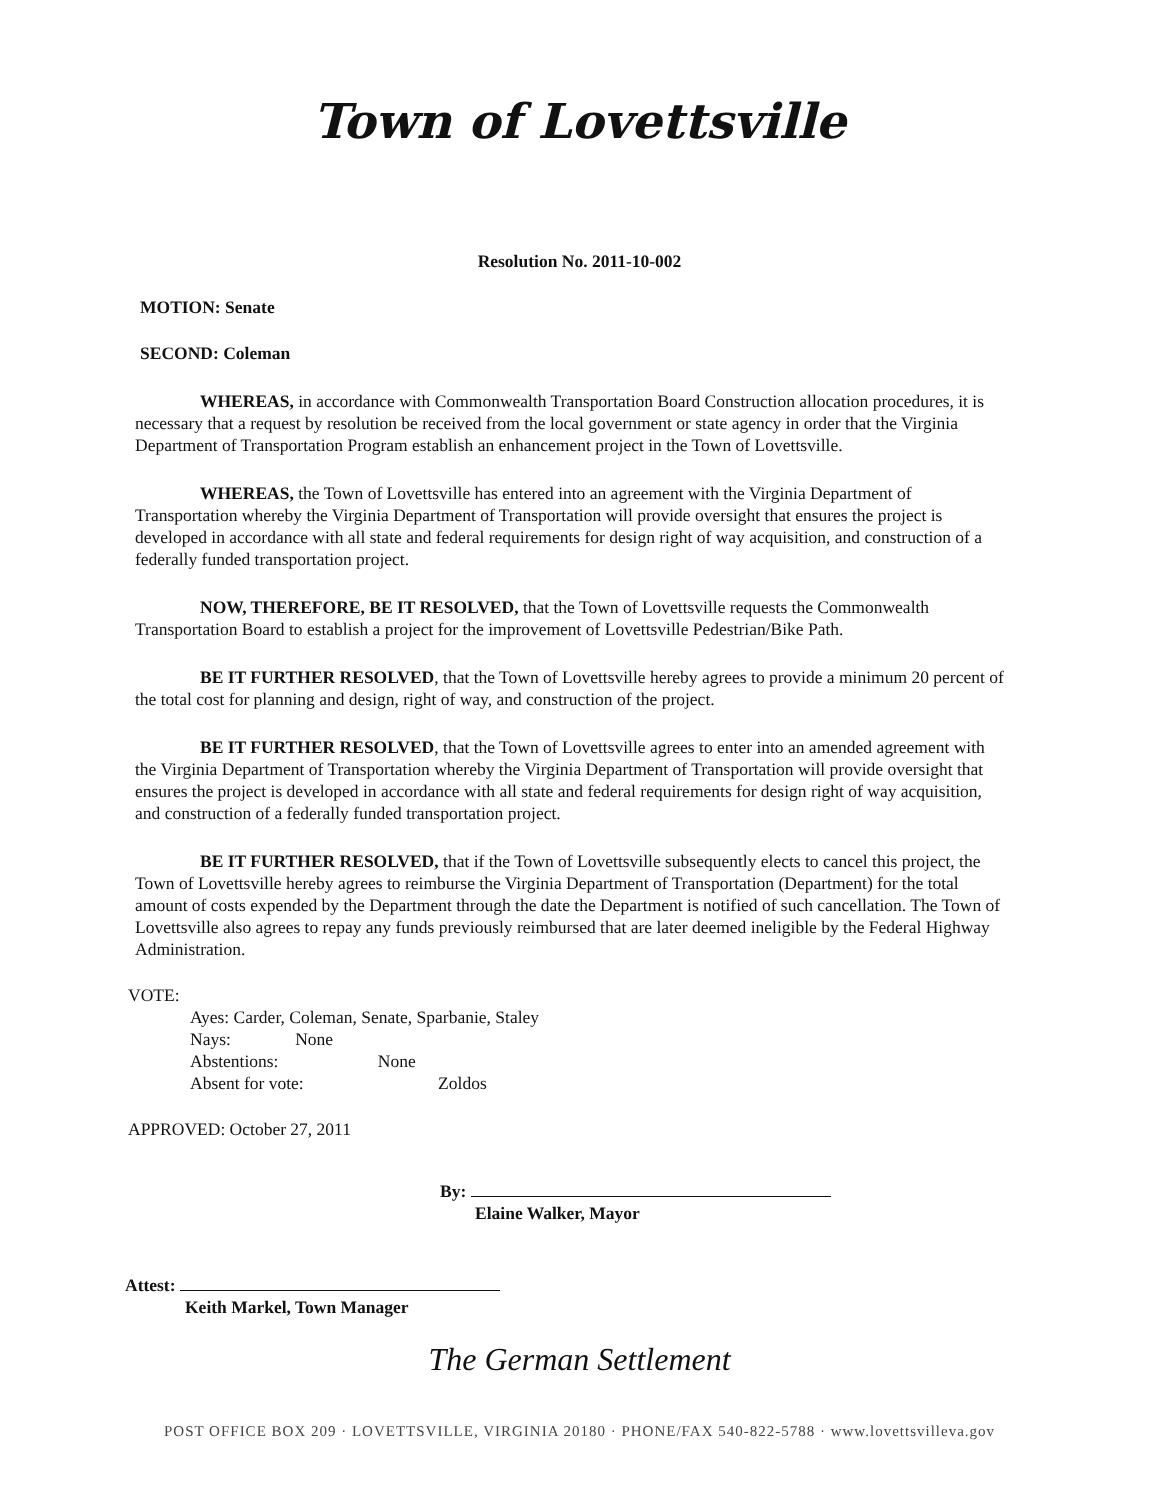Town of Lovettsville
Resolution No. 2011-10-002
MOTION: Senate
SECOND: Coleman
WHEREAS, in accordance with Commonwealth Transportation Board Construction allocation procedures, it is necessary that a request by resolution be received from the local government or state agency in order that the Virginia Department of Transportation Program establish an enhancement project in the Town of Lovettsville.
WHEREAS, the Town of Lovettsville has entered into an agreement with the Virginia Department of Transportation whereby the Virginia Department of Transportation will provide oversight that ensures the project is developed in accordance with all state and federal requirements for design right of way acquisition, and construction of a federally funded transportation project.
NOW, THEREFORE, BE IT RESOLVED, that the Town of Lovettsville requests the Commonwealth Transportation Board to establish a project for the improvement of Lovettsville Pedestrian/Bike Path.
BE IT FURTHER RESOLVED, that the Town of Lovettsville hereby agrees to provide a minimum 20 percent of the total cost for planning and design, right of way, and construction of the project.
BE IT FURTHER RESOLVED, that the Town of Lovettsville agrees to enter into an amended agreement with the Virginia Department of Transportation whereby the Virginia Department of Transportation will provide oversight that ensures the project is developed in accordance with all state and federal requirements for design right of way acquisition, and construction of a federally funded transportation project.
BE IT FURTHER RESOLVED, that if the Town of Lovettsville subsequently elects to cancel this project, the Town of Lovettsville hereby agrees to reimburse the Virginia Department of Transportation (Department) for the total amount of costs expended by the Department through the date the Department is notified of such cancellation. The Town of Lovettsville also agrees to repay any funds previously reimbursed that are later deemed ineligible by the Federal Highway Administration.
VOTE:
Ayes: Carder, Coleman, Senate, Sparbanie, Staley
Nays: None
Abstentions: None
Absent for vote: Zoldos
APPROVED: October 27, 2011
By:
Elaine Walker, Mayor
Attest:
Keith Markel, Town Manager
The German Settlement
POST OFFICE BOX 209 · LOVETTSVILLE, VIRGINIA 20180 · PHONE/FAX 540-822-5788 · www.lovettsvilleva.gov